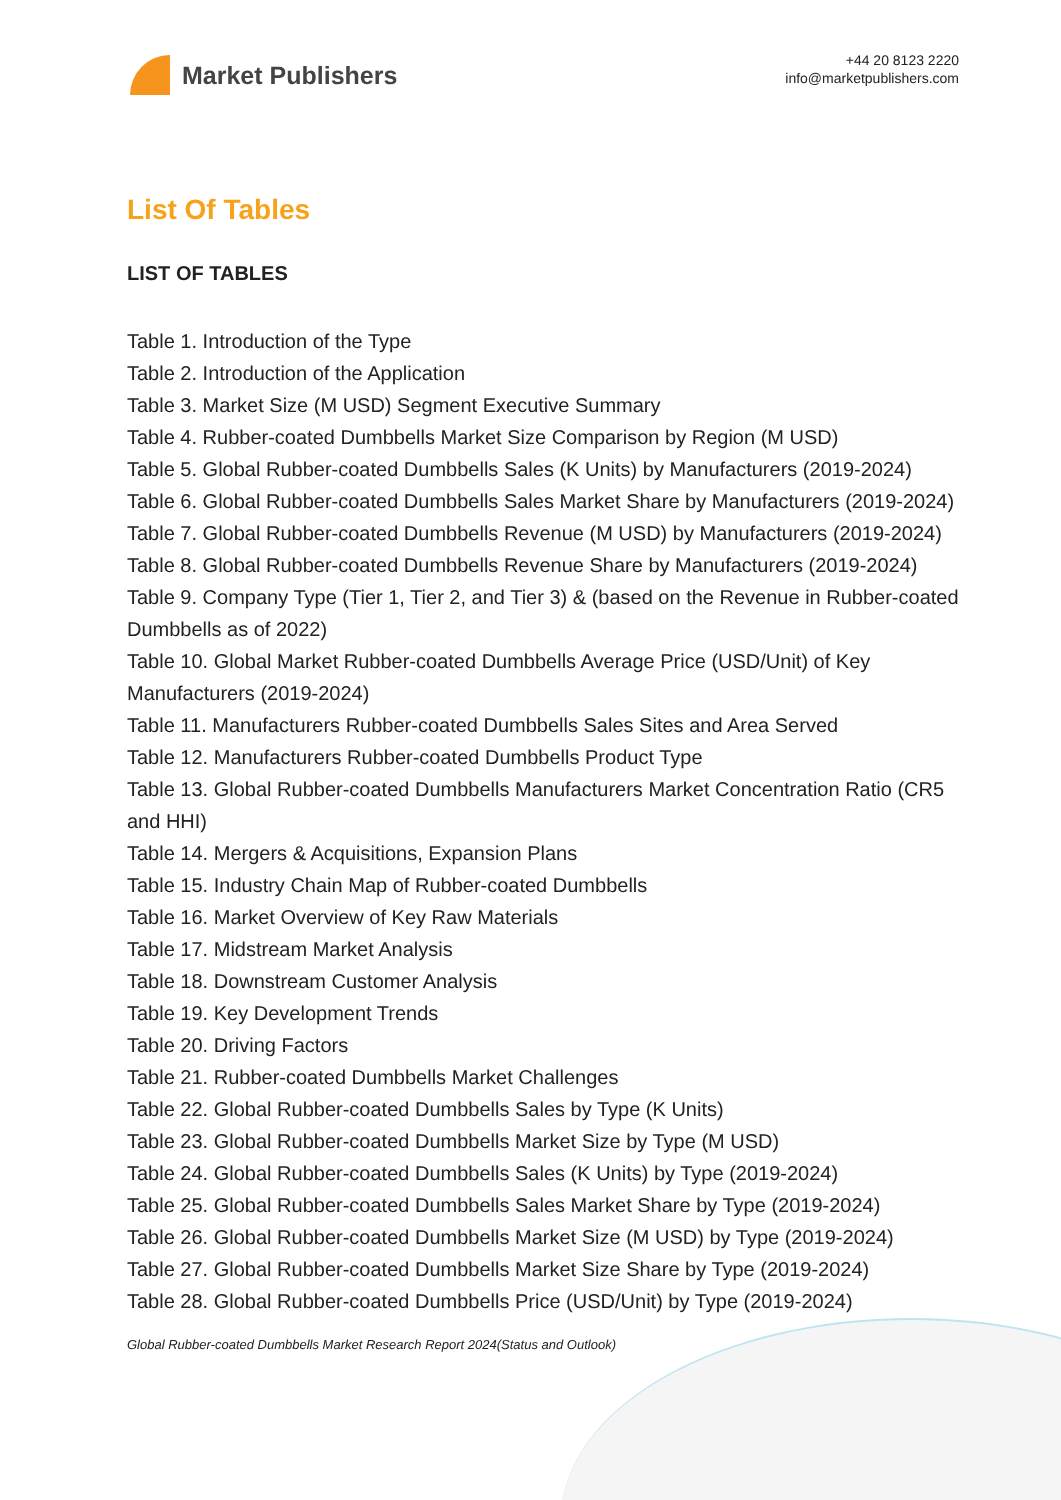Market Publishers
+44 20 8123 2220
info@marketpublishers.com
List Of Tables
LIST OF TABLES
Table 1. Introduction of the Type
Table 2. Introduction of the Application
Table 3. Market Size (M USD) Segment Executive Summary
Table 4. Rubber-coated Dumbbells Market Size Comparison by Region (M USD)
Table 5. Global Rubber-coated Dumbbells Sales (K Units) by Manufacturers (2019-2024)
Table 6. Global Rubber-coated Dumbbells Sales Market Share by Manufacturers (2019-2024)
Table 7. Global Rubber-coated Dumbbells Revenue (M USD) by Manufacturers (2019-2024)
Table 8. Global Rubber-coated Dumbbells Revenue Share by Manufacturers (2019-2024)
Table 9. Company Type (Tier 1, Tier 2, and Tier 3) & (based on the Revenue in Rubber-coated Dumbbells as of 2022)
Table 10. Global Market Rubber-coated Dumbbells Average Price (USD/Unit) of Key Manufacturers (2019-2024)
Table 11. Manufacturers Rubber-coated Dumbbells Sales Sites and Area Served
Table 12. Manufacturers Rubber-coated Dumbbells Product Type
Table 13. Global Rubber-coated Dumbbells Manufacturers Market Concentration Ratio (CR5 and HHI)
Table 14. Mergers & Acquisitions, Expansion Plans
Table 15. Industry Chain Map of Rubber-coated Dumbbells
Table 16. Market Overview of Key Raw Materials
Table 17. Midstream Market Analysis
Table 18. Downstream Customer Analysis
Table 19. Key Development Trends
Table 20. Driving Factors
Table 21. Rubber-coated Dumbbells Market Challenges
Table 22. Global Rubber-coated Dumbbells Sales by Type (K Units)
Table 23. Global Rubber-coated Dumbbells Market Size by Type (M USD)
Table 24. Global Rubber-coated Dumbbells Sales (K Units) by Type (2019-2024)
Table 25. Global Rubber-coated Dumbbells Sales Market Share by Type (2019-2024)
Table 26. Global Rubber-coated Dumbbells Market Size (M USD) by Type (2019-2024)
Table 27. Global Rubber-coated Dumbbells Market Size Share by Type (2019-2024)
Table 28. Global Rubber-coated Dumbbells Price (USD/Unit) by Type (2019-2024)
Global Rubber-coated Dumbbells Market Research Report 2024(Status and Outlook)